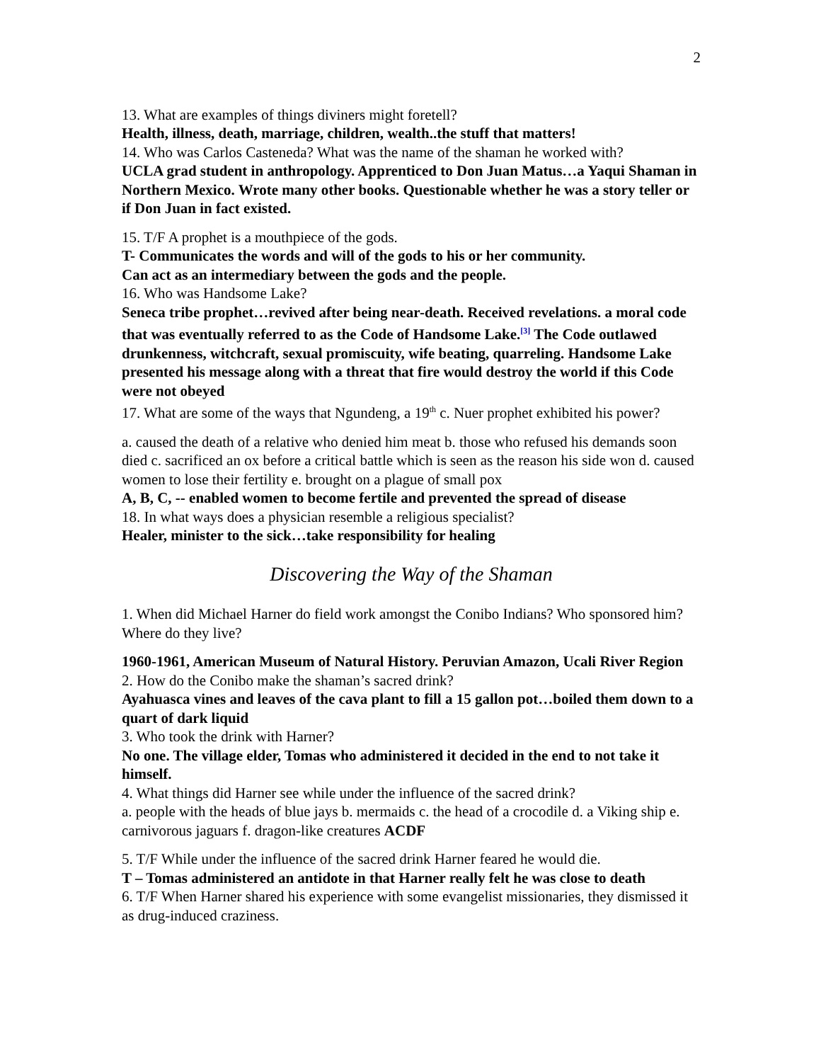2
13. What are examples of things diviners might foretell?
Health, illness, death, marriage, children, wealth..the stuff that matters!
14. Who was Carlos Casteneda? What was the name of the shaman he worked with?
UCLA grad student in anthropology. Apprenticed to Don Juan Matus…a Yaqui Shaman in Northern Mexico. Wrote many other books. Questionable whether he was a story teller or if Don Juan in fact existed.
15. T/F A prophet is a mouthpiece of the gods.
T- Communicates the words and will of the gods to his or her community.
Can act as an intermediary between the gods and the people.
16. Who was Handsome Lake?
Seneca tribe prophet…revived after being near-death. Received revelations. a moral code that was eventually referred to as the Code of Handsome Lake.<sup>[3]</sup> The Code outlawed drunkenness, witchcraft, sexual promiscuity, wife beating, quarreling. Handsome Lake presented his message along with a threat that fire would destroy the world if this Code were not obeyed
17. What are some of the ways that Ngundeng, a 19<sup>th</sup> c. Nuer prophet exhibited his power?
a. caused the death of a relative who denied him meat b. those who refused his demands soon died c. sacrificed an ox before a critical battle which is seen as the reason his side won d. caused women to lose their fertility e. brought on a plague of small pox
A, B, C, -- enabled women to become fertile and prevented the spread of disease
18. In what ways does a physician resemble a religious specialist?
Healer, minister to the sick…take responsibility for healing
Discovering the Way of the Shaman
1. When did Michael Harner do field work amongst the Conibo Indians? Who sponsored him? Where do they live?
1960-1961, American Museum of Natural History. Peruvian Amazon, Ucali River Region
2. How do the Conibo make the shaman’s sacred drink?
Ayahuasca vines and leaves of the cava plant to fill a 15 gallon pot…boiled them down to a quart of dark liquid
3. Who took the drink with Harner?
No one. The village elder, Tomas who administered it decided in the end to not take it himself.
4. What things did Harner see while under the influence of the sacred drink?
a. people with the heads of blue jays b. mermaids c. the head of a crocodile d. a Viking ship e. carnivorous jaguars f. dragon-like creatures ACDF
5. T/F While under the influence of the sacred drink Harner feared he would die.
T – Tomas administered an antidote in that Harner really felt he was close to death
6. T/F When Harner shared his experience with some evangelist missionaries, they dismissed it as drug-induced craziness.